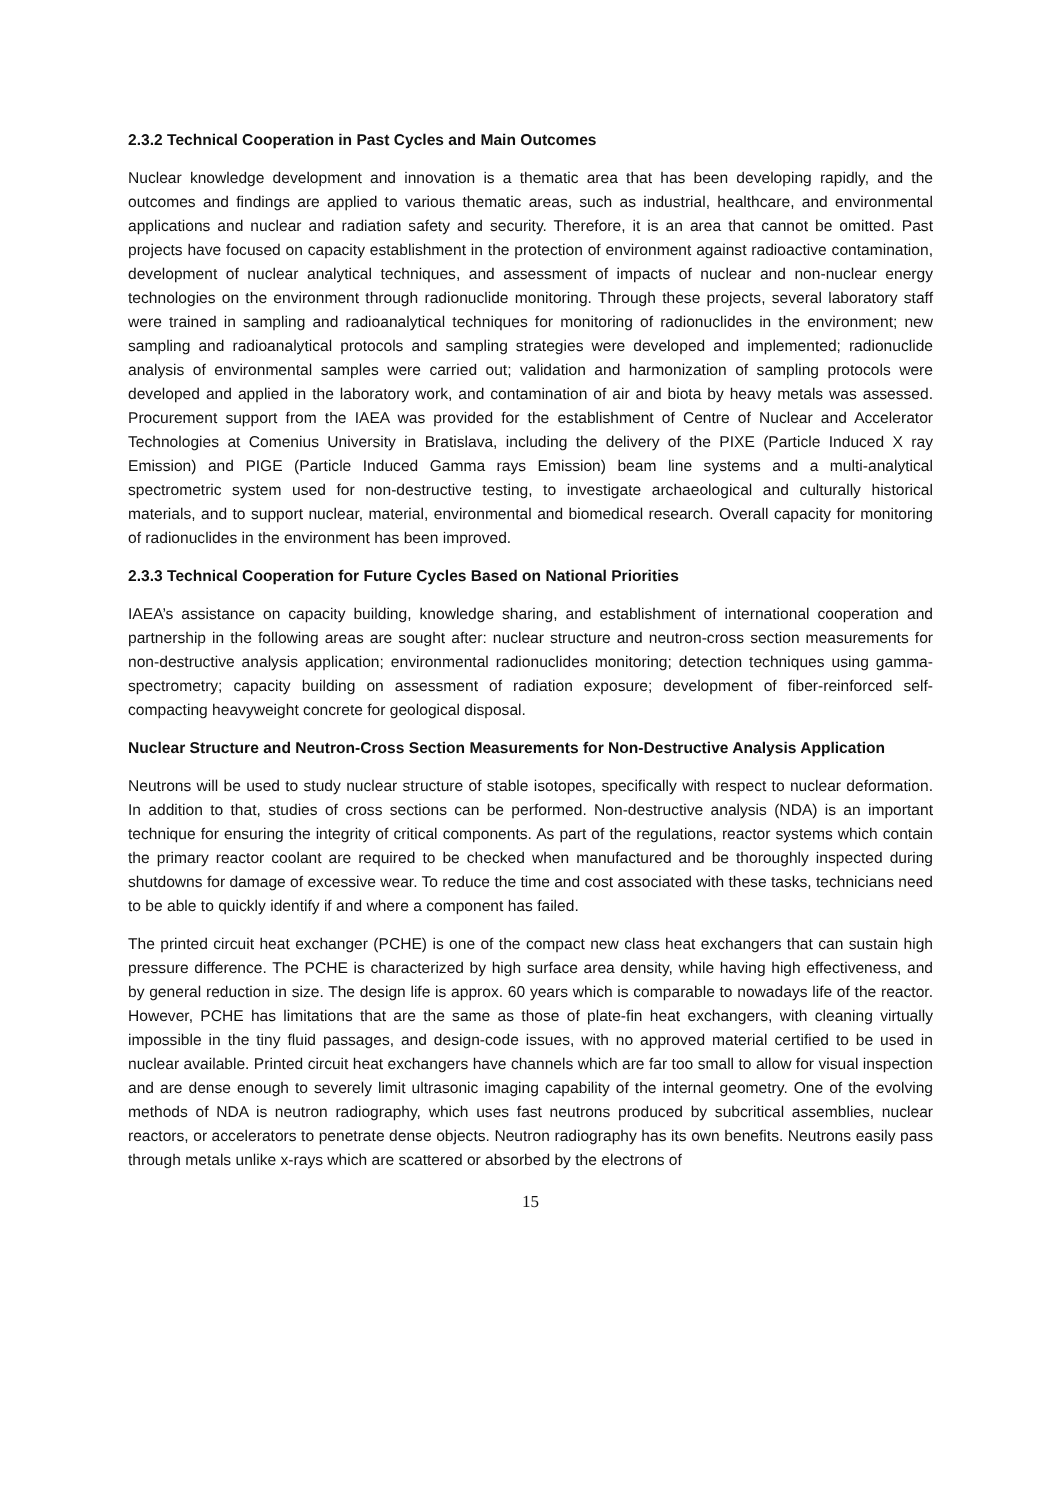2.3.2 Technical Cooperation in Past Cycles and Main Outcomes
Nuclear knowledge development and innovation is a thematic area that has been developing rapidly, and the outcomes and findings are applied to various thematic areas, such as industrial, healthcare, and environmental applications and nuclear and radiation safety and security. Therefore, it is an area that cannot be omitted. Past projects have focused on capacity establishment in the protection of environment against radioactive contamination, development of nuclear analytical techniques, and assessment of impacts of nuclear and non-nuclear energy technologies on the environment through radionuclide monitoring. Through these projects, several laboratory staff were trained in sampling and radioanalytical techniques for monitoring of radionuclides in the environment; new sampling and radioanalytical protocols and sampling strategies were developed and implemented; radionuclide analysis of environmental samples were carried out; validation and harmonization of sampling protocols were developed and applied in the laboratory work, and contamination of air and biota by heavy metals was assessed. Procurement support from the IAEA was provided for the establishment of Centre of Nuclear and Accelerator Technologies at Comenius University in Bratislava, including the delivery of the PIXE (Particle Induced X ray Emission) and PIGE (Particle Induced Gamma rays Emission) beam line systems and a multi-analytical spectrometric system used for non-destructive testing, to investigate archaeological and culturally historical materials, and to support nuclear, material, environmental and biomedical research. Overall capacity for monitoring of radionuclides in the environment has been improved.
2.3.3 Technical Cooperation for Future Cycles Based on National Priorities
IAEA’s assistance on capacity building, knowledge sharing, and establishment of international cooperation and partnership in the following areas are sought after: nuclear structure and neutron-cross section measurements for non-destructive analysis application; environmental radionuclides monitoring; detection techniques using gamma-spectrometry; capacity building on assessment of radiation exposure; development of fiber-reinforced self-compacting heavyweight concrete for geological disposal.
Nuclear Structure and Neutron-Cross Section Measurements for Non-Destructive Analysis Application
Neutrons will be used to study nuclear structure of stable isotopes, specifically with respect to nuclear deformation. In addition to that, studies of cross sections can be performed. Non-destructive analysis (NDA) is an important technique for ensuring the integrity of critical components. As part of the regulations, reactor systems which contain the primary reactor coolant are required to be checked when manufactured and be thoroughly inspected during shutdowns for damage of excessive wear. To reduce the time and cost associated with these tasks, technicians need to be able to quickly identify if and where a component has failed.
The printed circuit heat exchanger (PCHE) is one of the compact new class heat exchangers that can sustain high pressure difference. The PCHE is characterized by high surface area density, while having high effectiveness, and by general reduction in size. The design life is approx. 60 years which is comparable to nowadays life of the reactor. However, PCHE has limitations that are the same as those of plate-fin heat exchangers, with cleaning virtually impossible in the tiny fluid passages, and design-code issues, with no approved material certified to be used in nuclear available. Printed circuit heat exchangers have channels which are far too small to allow for visual inspection and are dense enough to severely limit ultrasonic imaging capability of the internal geometry. One of the evolving methods of NDA is neutron radiography, which uses fast neutrons produced by subcritical assemblies, nuclear reactors, or accelerators to penetrate dense objects. Neutron radiography has its own benefits. Neutrons easily pass through metals unlike x-rays which are scattered or absorbed by the electrons of
15